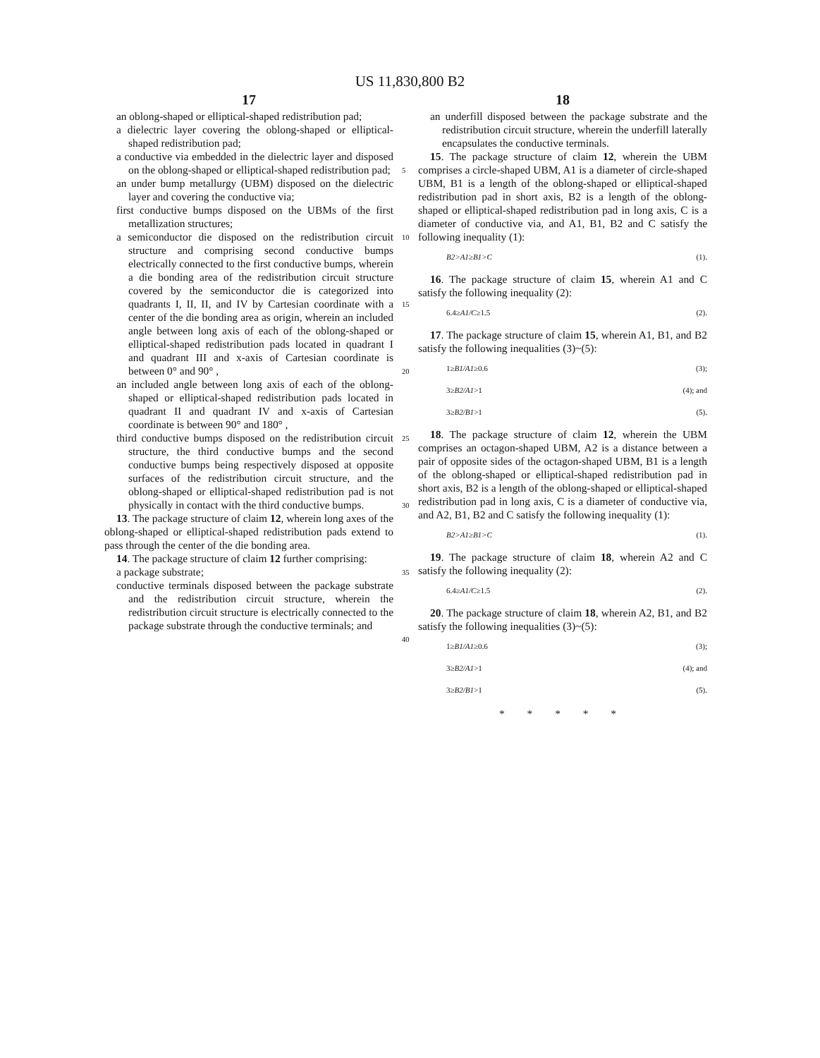US 11,830,800 B2
17
an oblong-shaped or elliptical-shaped redistribution pad;
a dielectric layer covering the oblong-shaped or elliptical-shaped redistribution pad;
a conductive via embedded in the dielectric layer and disposed on the oblong-shaped or elliptical-shaped redistribution pad;
an under bump metallurgy (UBM) disposed on the dielectric layer and covering the conductive via;
first conductive bumps disposed on the UBMs of the first metallization structures;
a semiconductor die disposed on the redistribution circuit structure and comprising second conductive bumps electrically connected to the first conductive bumps, wherein a die bonding area of the redistribution circuit structure covered by the semiconductor die is categorized into quadrants I, II, II, and IV by Cartesian coordinate with a center of the die bonding area as origin, wherein an included angle between long axis of each of the oblong-shaped or elliptical-shaped redistribution pads located in quadrant I and quadrant III and x-axis of Cartesian coordinate is between 0° and 90° ,
an included angle between long axis of each of the oblong-shaped or elliptical-shaped redistribution pads located in quadrant II and quadrant IV and x-axis of Cartesian coordinate is between 90° and 180° ,
third conductive bumps disposed on the redistribution circuit structure, the third conductive bumps and the second conductive bumps being respectively disposed at opposite surfaces of the redistribution circuit structure, and the oblong-shaped or elliptical-shaped redistribution pad is not physically in contact with the third conductive bumps.
13. The package structure of claim 12, wherein long axes of the oblong-shaped or elliptical-shaped redistribution pads extend to pass through the center of the die bonding area.
14. The package structure of claim 12 further comprising:
a package substrate;
conductive terminals disposed between the package substrate and the redistribution circuit structure, wherein the redistribution circuit structure is electrically connected to the package substrate through the conductive terminals; and
5
10
15
20
25
30
35
40
18
an underfill disposed between the package substrate and the redistribution circuit structure, wherein the underfill laterally encapsulates the conductive terminals.
15. The package structure of claim 12, wherein the UBM comprises a circle-shaped UBM, A1 is a diameter of circle-shaped UBM, B1 is a length of the oblong-shaped or elliptical-shaped redistribution pad in short axis, B2 is a length of the oblong-shaped or elliptical-shaped redistribution pad in long axis, C is a diameter of conductive via, and A1, B1, B2 and C satisfy the following inequality (1):
B2>A1≥B1>C (1).
16. The package structure of claim 15, wherein A1 and C satisfy the following inequality (2):
6.4≥A1/C≥1.5 (2).
17. The package structure of claim 15, wherein A1, B1, and B2 satisfy the following inequalities (3)~(5):
1≥B1/A1≥0.6 (3);
3≥B2/A1>1 (4); and
3≥B2/B1>1 (5).
18. The package structure of claim 12, wherein the UBM comprises an octagon-shaped UBM, A2 is a distance between a pair of opposite sides of the octagon-shaped UBM, B1 is a length of the oblong-shaped or elliptical-shaped redistribution pad in short axis, B2 is a length of the oblong-shaped or elliptical-shaped redistribution pad in long axis, C is a diameter of conductive via, and A2, B1, B2 and C satisfy the following inequality (1):
B2>A1≥B1>C (1).
19. The package structure of claim 18, wherein A2 and C satisfy the following inequality (2):
6.4≥A1/C≥1.5 (2).
20. The package structure of claim 18, wherein A2, B1, and B2 satisfy the following inequalities (3)~(5):
1≥B1/A1≥0.6 (3);
3≥B2/A1>1 (4); and
3≥B2/B1>1 (5).
* * * * *